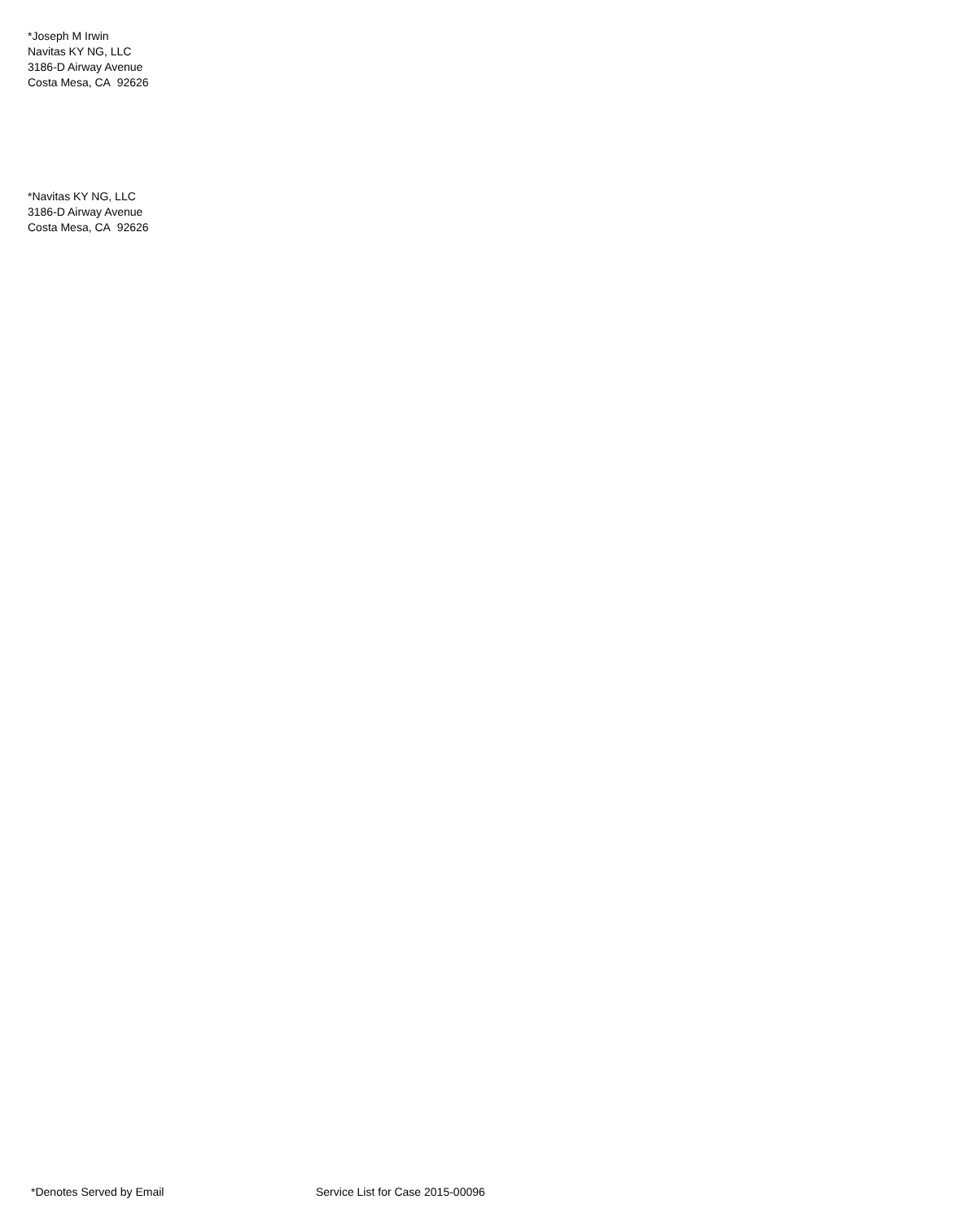*Joseph M Irwin
Navitas KY NG, LLC
3186-D Airway Avenue
Costa Mesa, CA 92626
*Navitas KY NG, LLC
3186-D Airway Avenue
Costa Mesa, CA 92626
*Denotes Served by Email Service List for Case 2015-00096